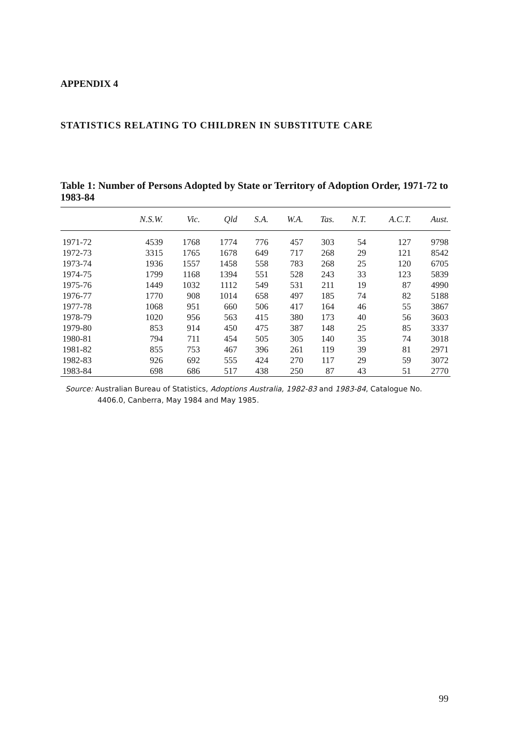APPENDIX 4
STATISTICS RELATING TO CHILDREN IN SUBSTITUTE CARE
Table 1: Number of Persons Adopted by State or Territory of Adoption Order, 1971-72 to 1983-84
| | N.S.W. | Vic. | Qld | S.A. | W.A. | Tas. | N.T. | A.C.T. | Aust. |
| --- | --- | --- | --- | --- | --- | --- | --- | --- | --- |
| 1971-72 | 4539 | 1768 | 1774 | 776 | 457 | 303 | 54 | 127 | 9798 |
| 1972-73 | 3315 | 1765 | 1678 | 649 | 717 | 268 | 29 | 121 | 8542 |
| 1973-74 | 1936 | 1557 | 1458 | 558 | 783 | 268 | 25 | 120 | 6705 |
| 1974-75 | 1799 | 1168 | 1394 | 551 | 528 | 243 | 33 | 123 | 5839 |
| 1975-76 | 1449 | 1032 | 1112 | 549 | 531 | 211 | 19 | 87 | 4990 |
| 1976-77 | 1770 | 908 | 1014 | 658 | 497 | 185 | 74 | 82 | 5188 |
| 1977-78 | 1068 | 951 | 660 | 506 | 417 | 164 | 46 | 55 | 3867 |
| 1978-79 | 1020 | 956 | 563 | 415 | 380 | 173 | 40 | 56 | 3603 |
| 1979-80 | 853 | 914 | 450 | 475 | 387 | 148 | 25 | 85 | 3337 |
| 1980-81 | 794 | 711 | 454 | 505 | 305 | 140 | 35 | 74 | 3018 |
| 1981-82 | 855 | 753 | 467 | 396 | 261 | 119 | 39 | 81 | 2971 |
| 1982-83 | 926 | 692 | 555 | 424 | 270 | 117 | 29 | 59 | 3072 |
| 1983-84 | 698 | 686 | 517 | 438 | 250 | 87 | 43 | 51 | 2770 |
Source: Australian Bureau of Statistics, Adoptions Australia, 1982-83 and 1983-84, Catalogue No. 4406.0, Canberra, May 1984 and May 1985.
99